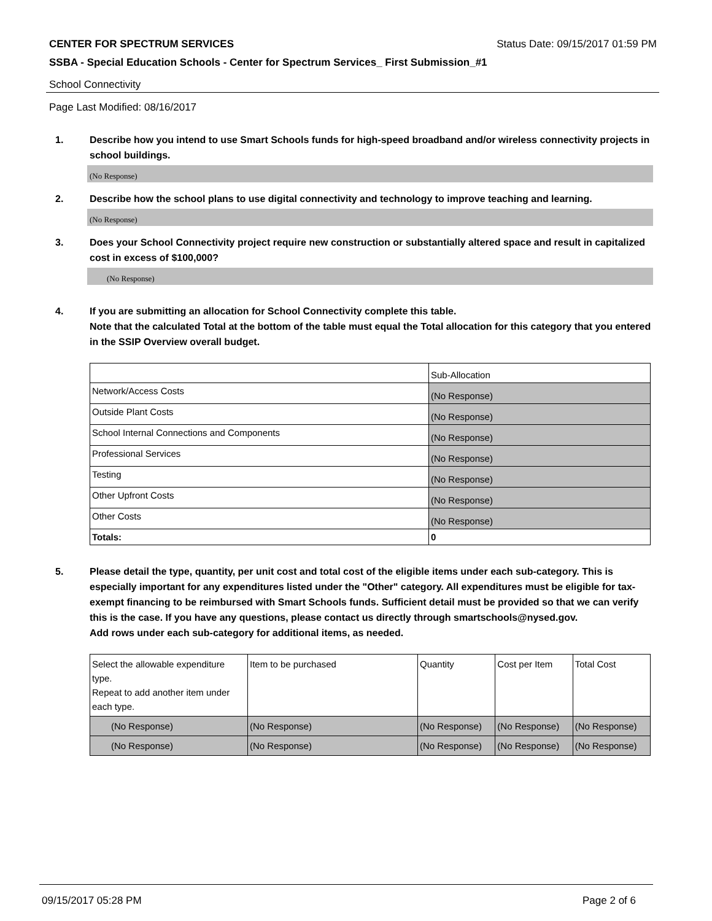CENTER FOR SPECTRUM SERVICES Status Date: 09/15/2017 01:59 PM
SSBA - Special Education Schools - Center for Spectrum Services_ First Submission_#1
School Connectivity
Page Last Modified: 08/16/2017
1. Describe how you intend to use Smart Schools funds for high-speed broadband and/or wireless connectivity projects in school buildings.
(No Response)
2. Describe how the school plans to use digital connectivity and technology to improve teaching and learning.
(No Response)
3. Does your School Connectivity project require new construction or substantially altered space and result in capitalized cost in excess of $100,000?
(No Response)
4. If you are submitting an allocation for School Connectivity complete this table.
Note that the calculated Total at the bottom of the table must equal the Total allocation for this category that you entered in the SSIP Overview overall budget.
| | Sub-Allocation |
| Network/Access Costs | (No Response) |
| Outside Plant Costs | (No Response) |
| School Internal Connections and Components | (No Response) |
| Professional Services | (No Response) |
| Testing | (No Response) |
| Other Upfront Costs | (No Response) |
| Other Costs | (No Response) |
| Totals: | 0 |
5. Please detail the type, quantity, per unit cost and total cost of the eligible items under each sub-category. This is especially important for any expenditures listed under the "Other" category. All expenditures must be eligible for tax-exempt financing to be reimbursed with Smart Schools funds. Sufficient detail must be provided so that we can verify this is the case. If you have any questions, please contact us directly through smartschools@nysed.gov.
Add rows under each sub-category for additional items, as needed.
| Select the allowable expenditure type. Repeat to add another item under each type. | Item to be purchased | Quantity | Cost per Item | Total Cost |
| (No Response) | (No Response) | (No Response) | (No Response) | (No Response) |
| (No Response) | (No Response) | (No Response) | (No Response) | (No Response) |
09/15/2017 05:28 PM Page 2 of 6